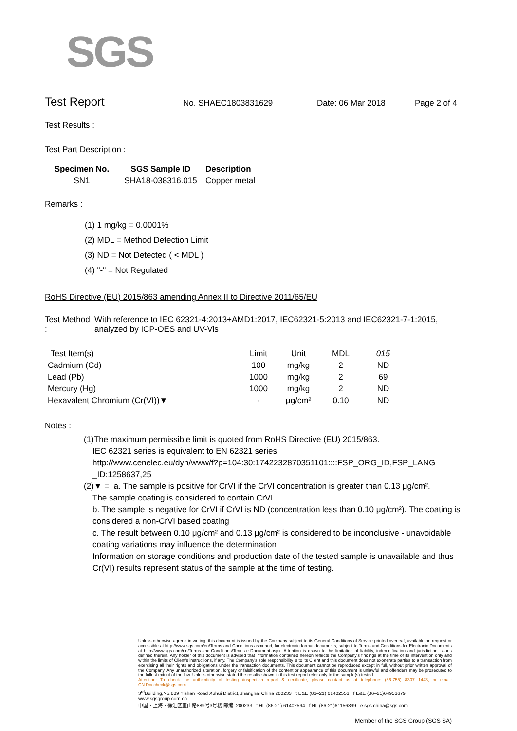SGS
Test Report
No. SHAEC1803831629 Date: 06 Mar 2018 Page 2 of 4
Test Results :
Test Part Description :
| Specimen No. | SGS Sample ID | Description |
| --- | --- | --- |
| SN1 | SHA18-038316.015 | Copper metal |
Remarks :
(1) 1 mg/kg = 0.0001%
(2) MDL = Method Detection Limit
(3) ND = Not Detected ( < MDL )
(4) "-" = Not Regulated
RoHS Directive (EU) 2015/863 amending Annex II to Directive 2011/65/EU
Test Method :
With reference to IEC 62321-4:2013+AMD1:2017, IEC62321-5:2013 and IEC62321-7-1:2015, analyzed by ICP-OES and UV-Vis .
| Test Item(s) | Limit | Unit | MDL | 015 |
| --- | --- | --- | --- | --- |
| Cadmium (Cd) | 100 | mg/kg | 2 | ND |
| Lead (Pb) | 1000 | mg/kg | 2 | 69 |
| Mercury (Hg) | 1000 | mg/kg | 2 | ND |
| Hexavalent Chromium (Cr(VI))▼ | - | μg/cm² | 0.10 | ND |
Notes :
(1)The maximum permissible limit is quoted from RoHS Directive (EU) 2015/863.
IEC 62321 series is equivalent to EN 62321 series
http://www.cenelec.eu/dyn/www/f?p=104:30:1742232870351101::::FSP_ORG_ID,FSP_LANG _ID:1258637,25
(2)▼ = a. The sample is positive for CrVI if the CrVI concentration is greater than 0.13 μg/cm².
The sample coating is considered to contain CrVI
b. The sample is negative for CrVI if CrVI is ND (concentration less than 0.10 μg/cm²). The coating is considered a non-CrVI based coating
c. The result between 0.10 μg/cm² and 0.13 μg/cm² is considered to be inconclusive - unavoidable coating variations may influence the determination
Information on storage conditions and production date of the tested sample is unavailable and thus Cr(VI) results represent status of the sample at the time of testing.
Unless otherwise agreed in writing, this document is issued by the Company subject to its General Conditions of Service printed overleaf, available on request or accessible at http://www.sgs.com/en/Terms-and-Conditions.aspx and, for electronic format documents, subject to Terms and Conditions for Electronic Documents at http://www.sgs.com/en/Terms-and-Conditions/Terms-e-Document.aspx. Attention is drawn to the limitation of liability, indemnification and jurisdiction issues defined therein. Any holder of this document is advised that information contained hereon reflects the Company's findings at the time of its intervention only and within the limits of Client's instructions, if any. The Company's sole responsibility is to its Client and this document does not exonerate parties to a transaction from exercising all their rights and obligations under the transaction documents. This document cannot be reproduced except in full, without prior written approval of the Company. Any unauthorized alteration, forgery or falsification of the content or appearance of this document is unlawful and offenders may be prosecuted to the fullest extent of the law. Unless otherwise stated the results shown in this test report refer only to the sample(s) tested .
Attention: To check the authenticity of testing /inspection report & certificate, please contact us at telephone: (86-755) 8307 1443, or email: CN.Doccheck@sgs.com
3<sup>rd</sup>Building,No.889 Yishan Road Xuhui District,Shanghai China 200233 t E&E (86–21) 61402553 f E&E (86–21)64953679 www.sgsgroup.com.cn
中国・上海・徐汇区宜山路889号3号楼 邮编: 200233 t HL (86-21) 61402594 f HL (86-21)61156899 e sgs.china@sgs.com
Member of the SGS Group (SGS SA)